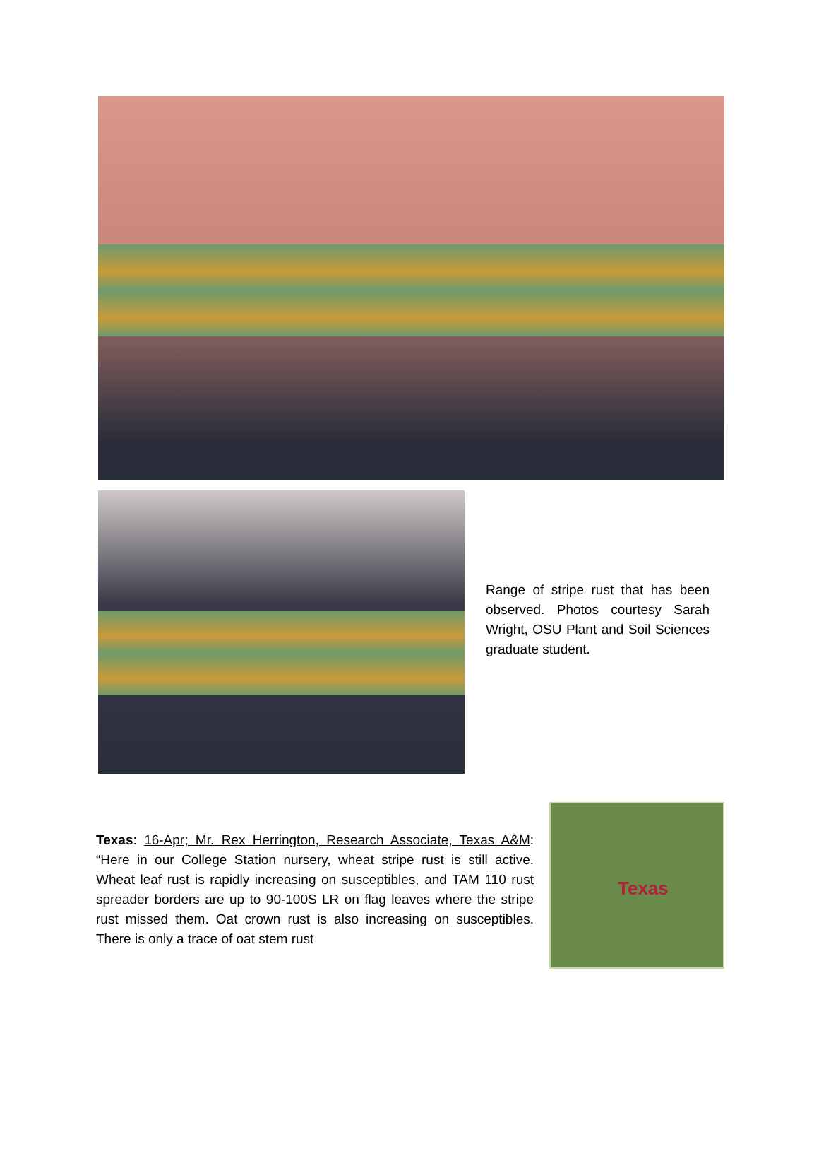Range of stripe rust that has been observed. Photos courtesy Sarah Wright, OSU Plant and Soil Sciences graduate student.
Texas: 16-Apr; Mr. Rex Herrington, Research Associate, Texas A&M: “Here in our College Station nursery, wheat stripe rust is still active. Wheat leaf rust is rapidly increasing on susceptibles, and TAM 110 rust spreader borders are up to 90-100S LR on flag leaves where the stripe rust missed them. Oat crown rust is also increasing on susceptibles. There is only a trace of oat stem rust
Texas